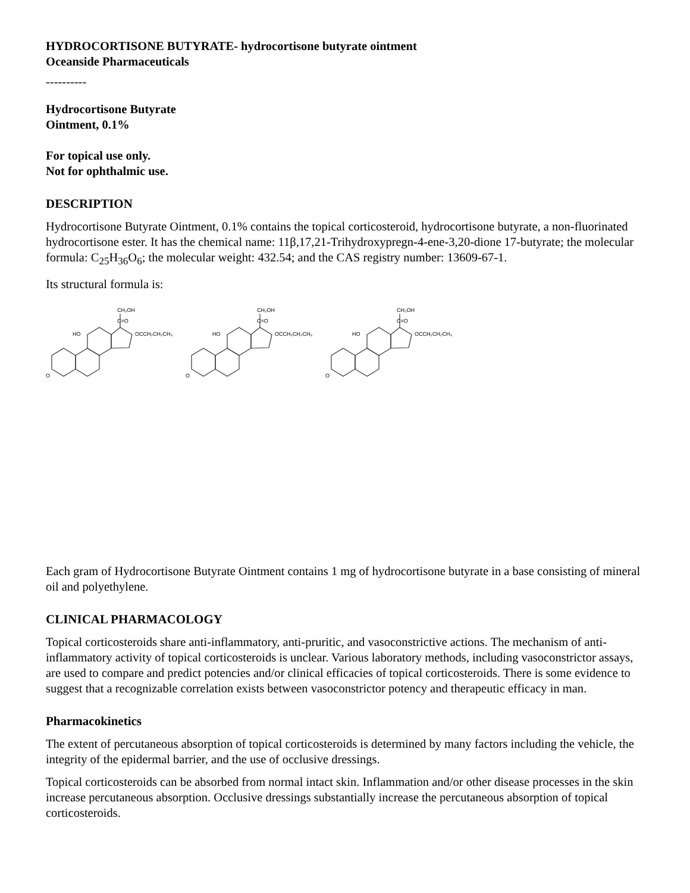HYDROCORTISONE BUTYRATE- hydrocortisone butyrate ointment
Oceanside Pharmaceuticals
----------
Hydrocortisone Butyrate
Ointment, 0.1%
For topical use only.
Not for ophthalmic use.
DESCRIPTION
Hydrocortisone Butyrate Ointment, 0.1% contains the topical corticosteroid, hydrocortisone butyrate, a non-fluorinated hydrocortisone ester. It has the chemical name: 11β,17,21-Trihydroxypregn-4-ene-3,20-dione 17-butyrate; the molecular formula: C<sub>25</sub>H<sub>36</sub>O<sub>6</sub>; the molecular weight: 432.54; and the CAS registry number: 13609-67-1.
Its structural formula is:
CH₂OH
C=O
OCCH₂CH₂CH₃
HO
O
Each gram of Hydrocortisone Butyrate Ointment contains 1 mg of hydrocortisone butyrate in a base consisting of mineral oil and polyethylene.
CLINICAL PHARMACOLOGY
Topical corticosteroids share anti-inflammatory, anti-pruritic, and vasoconstrictive actions. The mechanism of anti-inflammatory activity of topical corticosteroids is unclear. Various laboratory methods, including vasoconstrictor assays, are used to compare and predict potencies and/or clinical efficacies of topical corticosteroids. There is some evidence to suggest that a recognizable correlation exists between vasoconstrictor potency and therapeutic efficacy in man.
Pharmacokinetics
The extent of percutaneous absorption of topical corticosteroids is determined by many factors including the vehicle, the integrity of the epidermal barrier, and the use of occlusive dressings.
Topical corticosteroids can be absorbed from normal intact skin. Inflammation and/or other disease processes in the skin increase percutaneous absorption. Occlusive dressings substantially increase the percutaneous absorption of topical corticosteroids.